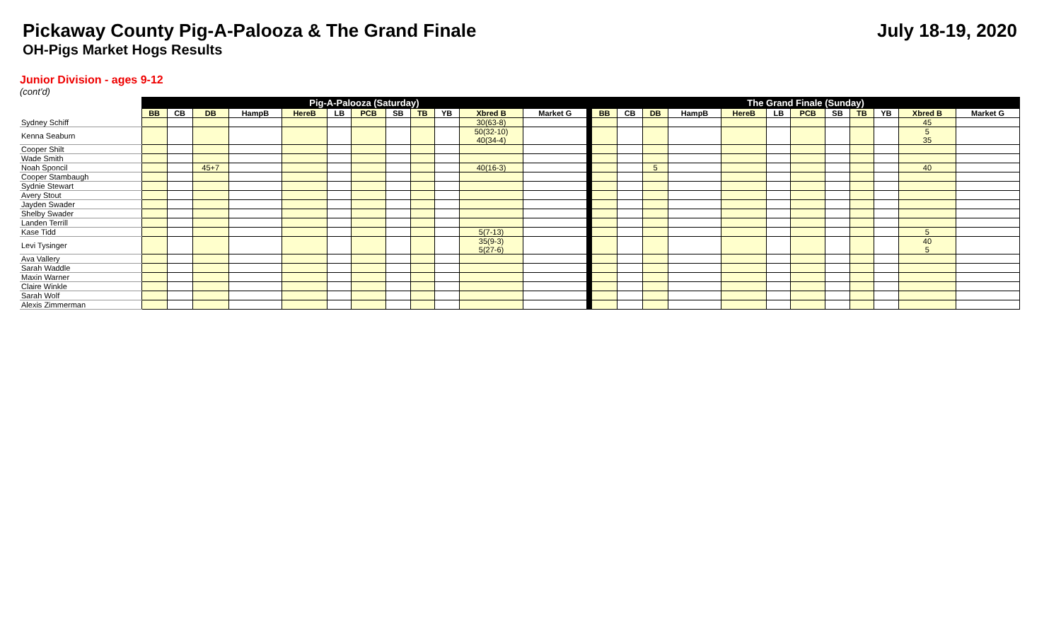Pickaway County Pig-A-Palooza & The Grand Finale
July 18-19, 2020
OH-Pigs Market Hogs Results
Junior Division - ages 9-12
(cont'd)
| | Pig-A-Palooza (Saturday) | | | | | | | | | | | | | The Grand Finale (Sunday) | | | | | | | | | | | |
| | BB | CB | DB | HampB | HereB | LB | PCB | SB | TB | YB | Xbred B | Market G | | BB | CB | DB | HampB | HereB | LB | PCB | SB | TB | YB | Xbred B | Market G |
| Sydney Schiff | | | | | | | | | | | 30(63-8) | | | | | | | | | | | | | 45 | |
| Kenna Seaburn | | | | | | | | | | | 50(32-10) 40(34-4) | | | | | | | | | | | | | 5 35 | |
| Cooper Shilt | | | | | | | | | | | | | | | | | | | | | | | | | |
| Wade Smith | | | | | | | | | | | | | | | | | | | | | | | | | |
| Noah Sponcil | | | 45+7 | | | | | | | | 40(16-3) | | | | | 5 | | | | | | | | 40 | |
| Cooper Stambaugh | | | | | | | | | | | | | | | | | | | | | | | | | |
| Sydnie Stewart | | | | | | | | | | | | | | | | | | | | | | | | | |
| Avery Stout | | | | | | | | | | | | | | | | | | | | | | | | | |
| Jayden Swader | | | | | | | | | | | | | | | | | | | | | | | | | |
| Shelby Swader | | | | | | | | | | | | | | | | | | | | | | | | | |
| Landen Terrill | | | | | | | | | | | | | | | | | | | | | | | | | |
| Kase Tidd | | | | | | | | | | | 5(7-13) | | | | | | | | | | | | | 5 | |
| Levi Tysinger | | | | | | | | | | | 35(9-3) 5(27-6) | | | | | | | | | | | | | 40 5 | |
| Ava Vallery | | | | | | | | | | | | | | | | | | | | | | | | | |
| Sarah Waddle | | | | | | | | | | | | | | | | | | | | | | | | | |
| Maxin Warner | | | | | | | | | | | | | | | | | | | | | | | | | |
| Claire Winkle | | | | | | | | | | | | | | | | | | | | | | | | | |
| Sarah Wolf | | | | | | | | | | | | | | | | | | | | | | | | | |
| Alexis Zimmerman | | | | | | | | | | | | | | | | | | | | | | | | | |